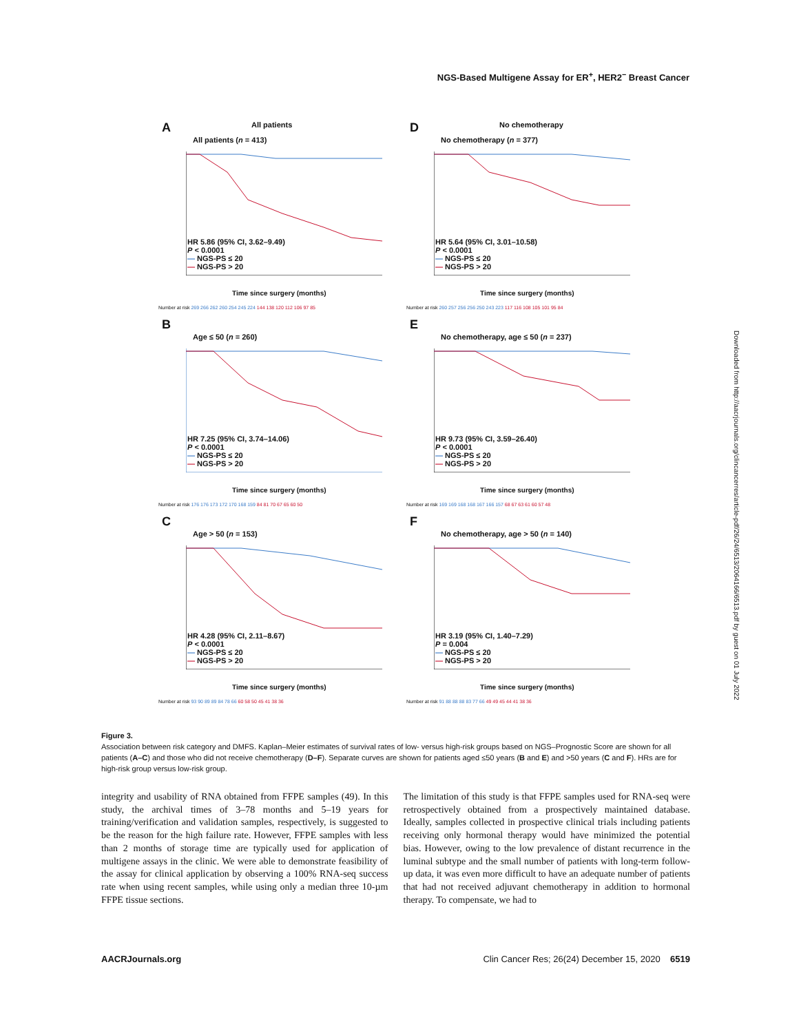NGS-Based Multigene Assay for ER<sup>+</sup>, HER2<sup>−</sup> Breast Cancer
A All patients
All patients (n = 413)
HR 5.86 (95% CI, 3.62–9.49)
P < 0.0001
— NGS-PS ≤ 20
— NGS-PS > 20
Time since surgery (months)
Number at risk 269 266 262 260 254 245 224 144 138 120 112 106 97 85
D No chemotherapy
No chemotherapy (n = 377)
HR 5.64 (95% CI, 3.01–10.58)
P < 0.0001
— NGS-PS ≤ 20
— NGS-PS > 20
Time since surgery (months)
Number at risk 260 257 256 256 250 243 223 117 116 108 105 101 95 84
B
Age ≤ 50 (n = 260)
HR 7.25 (95% CI, 3.74–14.06)
P < 0.0001
— NGS-PS ≤ 20
— NGS-PS > 20
Time since surgery (months)
Number at risk 176 176 173 172 170 168 159 84 81 70 67 65 60 50
E
No chemotherapy, age ≤ 50 (n = 237)
HR 9.73 (95% CI, 3.59–26.40)
P < 0.0001
— NGS-PS ≤ 20
— NGS-PS > 20
Time since surgery (months)
Number at risk 169 169 168 168 167 166 157 68 67 63 61 60 57 48
C
Age > 50 (n = 153)
HR 4.28 (95% CI, 2.11–8.67)
P < 0.0001
— NGS-PS ≤ 20
— NGS-PS > 20
Time since surgery (months)
Number at risk 93 90 89 89 84 78 66 60 58 50 45 41 38 36
F
No chemotherapy, age > 50 (n = 140)
HR 3.19 (95% CI, 1.40–7.29)
P = 0.004
— NGS-PS ≤ 20
— NGS-PS > 20
Time since surgery (months)
Number at risk 91 88 88 88 83 77 66 49 49 45 44 41 38 36
Downloaded from http://aacrjournals.org/clincancerres/article-pdf/26/24/6513/2064166/6513.pdf by guest on 01 July 2022
Figure 3.
Association between risk category and DMFS. Kaplan–Meier estimates of survival rates of low- versus high-risk groups based on NGS–Prognostic Score are shown for all patients (A–C) and those who did not receive chemotherapy (D–F). Separate curves are shown for patients aged ≤50 years (B and E) and >50 years (C and F). HRs are for high-risk group versus low-risk group.
integrity and usability of RNA obtained from FFPE samples (49). In this study, the archival times of 3–78 months and 5–19 years for training/verification and validation samples, respectively, is suggested to be the reason for the high failure rate. However, FFPE samples with less than 2 months of storage time are typically used for application of multigene assays in the clinic. We were able to demonstrate feasibility of the assay for clinical application by observing a 100% RNA-seq success rate when using recent samples, while using only a median three 10-µm FFPE tissue sections.
The limitation of this study is that FFPE samples used for RNA-seq were retrospectively obtained from a prospectively maintained database. Ideally, samples collected in prospective clinical trials including patients receiving only hormonal therapy would have minimized the potential bias. However, owing to the low prevalence of distant recurrence in the luminal subtype and the small number of patients with long-term follow-up data, it was even more difficult to have an adequate number of patients that had not received adjuvant chemotherapy in addition to hormonal therapy. To compensate, we had to
AACRJournals.org Clin Cancer Res; 26(24) December 15, 2020 6519